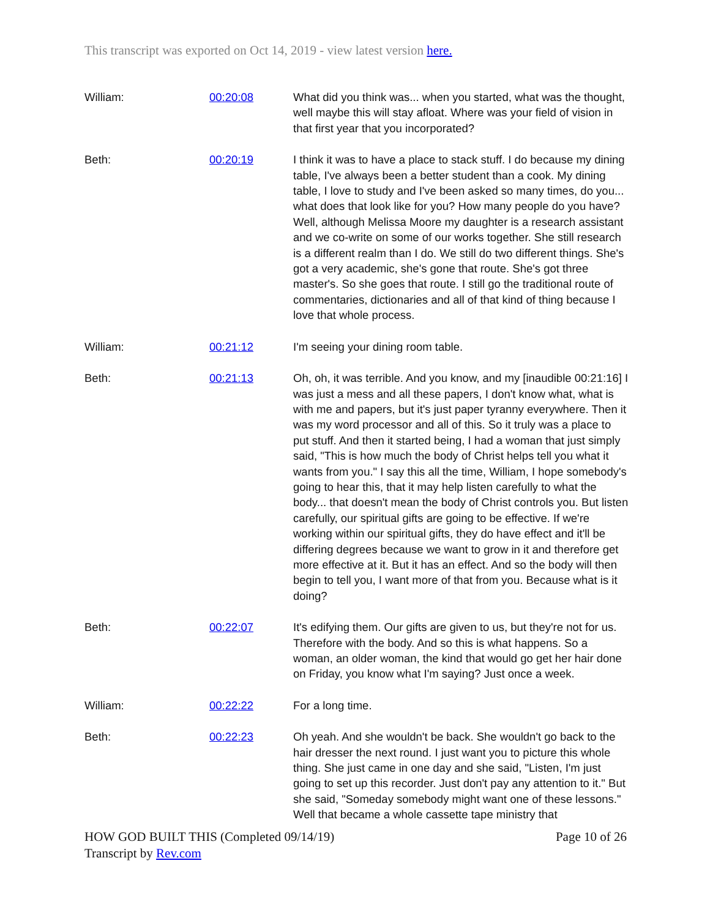This transcript was exported on Oct 14, 2019 - view latest version here.
| William: | 00:20:08 | What did you think was... when you started, what was the thought, well maybe this will stay afloat. Where was your field of vision in that first year that you incorporated? |
| Beth: | 00:20:19 | I think it was to have a place to stack stuff. I do because my dining table, I've always been a better student than a cook. My dining table, I love to study and I've been asked so many times, do you... what does that look like for you? How many people do you have? Well, although Melissa Moore my daughter is a research assistant and we co-write on some of our works together. She still research is a different realm than I do. We still do two different things. She's got a very academic, she's gone that route. She's got three master's. So she goes that route. I still go the traditional route of commentaries, dictionaries and all of that kind of thing because I love that whole process. |
| William: | 00:21:12 | I'm seeing your dining room table. |
| Beth: | 00:21:13 | Oh, oh, it was terrible. And you know, and my [inaudible 00:21:16] I was just a mess and all these papers, I don't know what, what is with me and papers, but it's just paper tyranny everywhere. Then it was my word processor and all of this. So it truly was a place to put stuff. And then it started being, I had a woman that just simply said, "This is how much the body of Christ helps tell you what it wants from you." I say this all the time, William, I hope somebody's going to hear this, that it may help listen carefully to what the body... that doesn't mean the body of Christ controls you. But listen carefully, our spiritual gifts are going to be effective. If we're working within our spiritual gifts, they do have effect and it'll be differing degrees because we want to grow in it and therefore get more effective at it. But it has an effect. And so the body will then begin to tell you, I want more of that from you. Because what is it doing? |
| Beth: | 00:22:07 | It's edifying them. Our gifts are given to us, but they're not for us. Therefore with the body. And so this is what happens. So a woman, an older woman, the kind that would go get her hair done on Friday, you know what I'm saying? Just once a week. |
| William: | 00:22:22 | For a long time. |
| Beth: | 00:22:23 | Oh yeah. And she wouldn't be back. She wouldn't go back to the hair dresser the next round. I just want you to picture this whole thing. She just came in one day and she said, "Listen, I'm just going to set up this recorder. Just don't pay any attention to it." But she said, "Someday somebody might want one of these lessons." Well that became a whole cassette tape ministry that |
Page 10 of 26 HOW GOD BUILT THIS (Completed 09/14/19)
Transcript by Rev.com